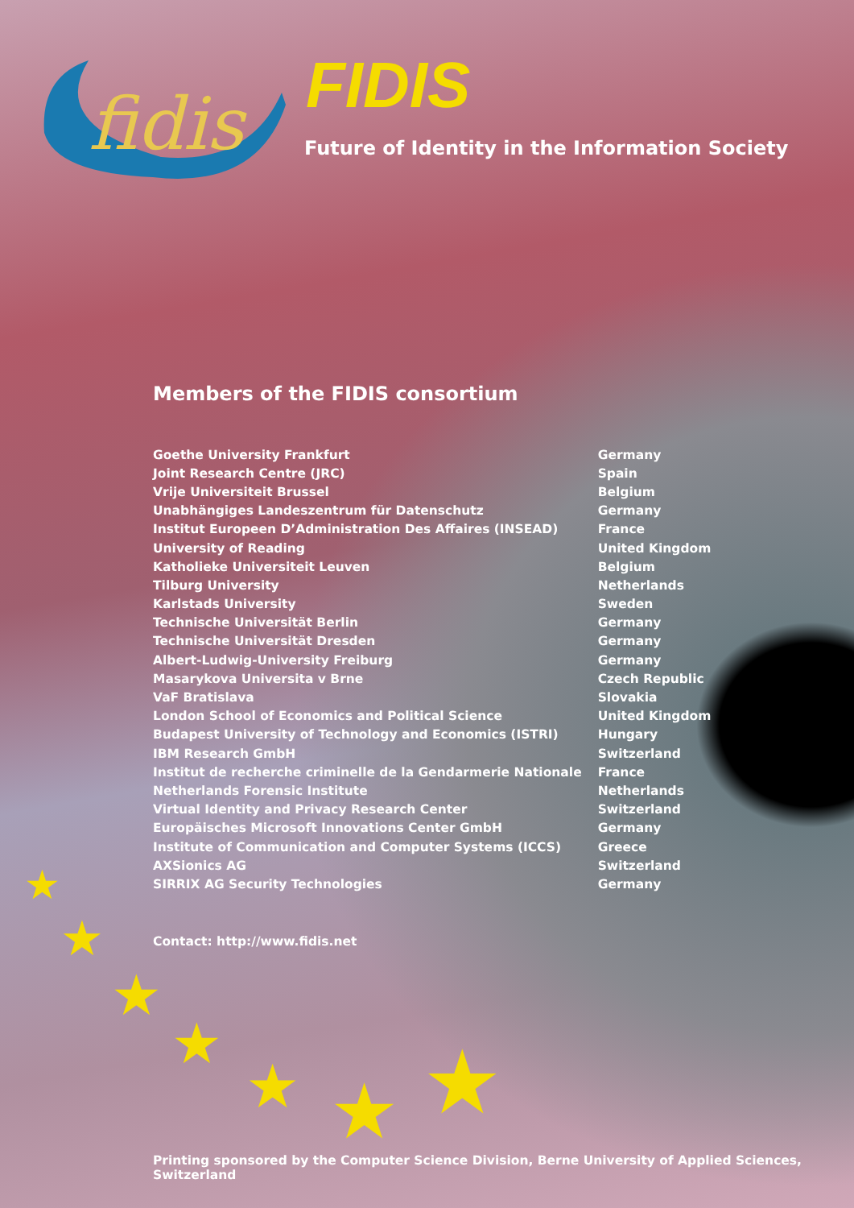fidis
FIDIS
Future of Identity in the Information Society
Members of the FIDIS consortium
| Goethe University Frankfurt | Germany |
| Joint Research Centre (JRC) | Spain |
| Vrije Universiteit Brussel | Belgium |
| Unabhängiges Landeszentrum für Datenschutz | Germany |
| Institut Europeen D’Administration Des Affaires (INSEAD) | France |
| University of Reading | United Kingdom |
| Katholieke Universiteit Leuven | Belgium |
| Tilburg University | Netherlands |
| Karlstads University | Sweden |
| Technische Universität Berlin | Germany |
| Technische Universität Dresden | Germany |
| Albert-Ludwig-University Freiburg | Germany |
| Masarykova Universita v Brne | Czech Republic |
| VaF Bratislava | Slovakia |
| London School of Economics and Political Science | United Kingdom |
| Budapest University of Technology and Economics (ISTRI) | Hungary |
| IBM Research GmbH | Switzerland |
| Institut de recherche criminelle de la Gendarmerie Nationale | France |
| Netherlands Forensic Institute | Netherlands |
| Virtual Identity and Privacy Research Center | Switzerland |
| Europäisches Microsoft Innovations Center GmbH | Germany |
| Institute of Communication and Computer Systems (ICCS) | Greece |
| AXSionics AG | Switzerland |
| SIRRIX AG Security Technologies | Germany |
Contact: http://www.fidis.net
★
★
★
★
★ ★ ★
Printing sponsored by the Computer Science Division, Berne University of Applied Sciences, Switzerland